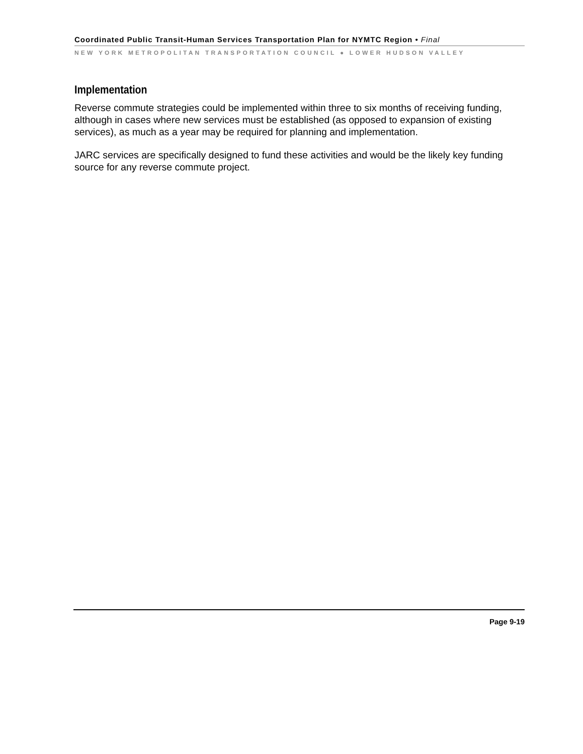Coordinated Public Transit-Human Services Transportation Plan for NYMTC Region • Final
NEW YORK METROPOLITAN TRANSPORTATION COUNCIL ● LOWER HUDSON VALLEY
Implementation
Reverse commute strategies could be implemented within three to six months of receiving funding, although in cases where new services must be established (as opposed to expansion of existing services), as much as a year may be required for planning and implementation.
JARC services are specifically designed to fund these activities and would be the likely key funding source for any reverse commute project.
Page 9-19